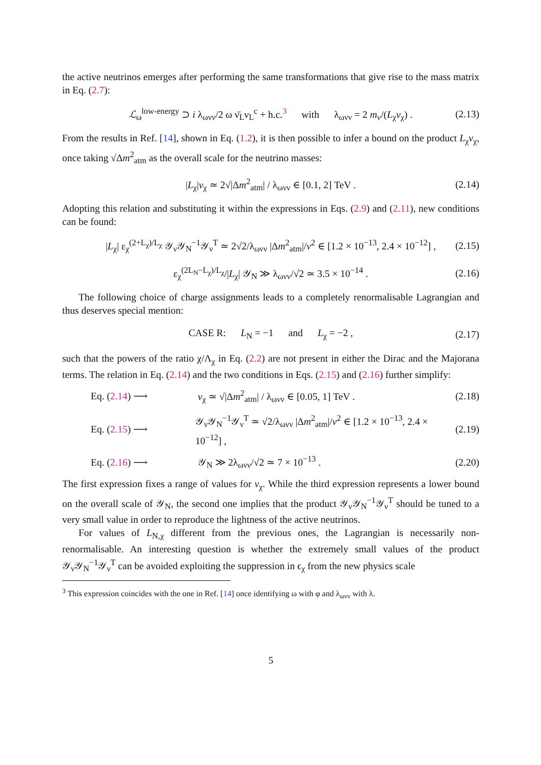the active neutrinos emerges after performing the same transformations that give rise to the mass matrix in Eq. (2.7):
ℒ<sub>ω</sub><sup>low-energy</sup> ⊃ i λ<sub>ωνν</sub>/2 ω ν̄<sub>L</sub>ν<sub>L</sub><sup>c</sup> + h.c.<sup>3</sup> with λ<sub>ωνν</sub> = 2 m<sub>ν</sub>/(L<sub>χ</sub>v<sub>χ</sub>) . (2.13)
From the results in Ref. [14], shown in Eq. (1.2), it is then possible to infer a bound on the product L<sub>χ</sub>v<sub>χ</sub>, once taking √Δm<sup>2</sup><sub>atm</sub> as the overall scale for the neutrino masses:
|L<sub>χ</sub>|v<sub>χ</sub> ≃ 2√|Δm<sup>2</sup><sub>atm</sub>| / λ<sub>ωνν</sub> ∈ [0.1, 2] TeV . (2.14)
Adopting this relation and substituting it within the expressions in Eqs. (2.9) and (2.11), new conditions can be found:
|L<sub>χ</sub>| ε<sub>χ</sub><sup>(2+L<sub>χ</sub>)/L<sub>χ</sub></sup> 𝒴<sub>ν</sub>𝒴<sub>N</sub><sup>−1</sup>𝒴<sub>ν</sub><sup>T</sup> ≃ 2√2/λ<sub>ωνν</sub> |Δm<sup>2</sup><sub>atm</sub>|/v<sup>2</sup> ∈ [1.2 × 10<sup>−13</sup>, 2.4 × 10<sup>−12</sup>] , (2.15)
ε<sub>χ</sub><sup>(2L<sub>N</sub>−L<sub>χ</sub>)/L<sub>χ</sub></sup>/|L<sub>χ</sub>| 𝒴<sub>N</sub> ≫ λ<sub>ωνν</sub>/√2 ≃ 3.5 × 10<sup>−14</sup> . (2.16)
The following choice of charge assignments leads to a completely renormalisable Lagrangian and thus deserves special mention:
CASE R: L<sub>N</sub> = −1 and L<sub>χ</sub> = −2 , (2.17)
such that the powers of the ratio χ/Λ<sub>χ</sub> in Eq. (2.2) are not present in either the Dirac and the Majorana terms. The relation in Eq. (2.14) and the two conditions in Eqs. (2.15) and (2.16) further simplify:
Eq. (2.14) ⟶ v<sub>χ</sub> ≃ √|Δm<sup>2</sup><sub>atm</sub>| / λ<sub>ωνν</sub> ∈ [0.05, 1] TeV . (2.18)
Eq. (2.15) ⟶ 𝒴<sub>ν</sub>𝒴<sub>N</sub><sup>−1</sup>𝒴<sub>ν</sub><sup>T</sup> ≃ √2/λ<sub>ωνν</sub> |Δm<sup>2</sup><sub>atm</sub>|/v<sup>2</sup> ∈ [1.2 × 10<sup>−13</sup>, 2.4 × 10<sup>−12</sup>] , (2.19)
Eq. (2.16) ⟶ 𝒴<sub>N</sub> ≫ 2λ<sub>ωνν</sub>/√2 ≃ 7 × 10<sup>−13</sup> . (2.20)
The first expression fixes a range of values for v<sub>χ</sub>. While the third expression represents a lower bound on the overall scale of 𝒴<sub>N</sub>, the second one implies that the product 𝒴<sub>ν</sub>𝒴<sub>N</sub><sup>−1</sup>𝒴<sub>ν</sub><sup>T</sup> should be tuned to a very small value in order to reproduce the lightness of the active neutrinos.
For values of L<sub>N,χ</sub> different from the previous ones, the Lagrangian is necessarily non-renormalisable. An interesting question is whether the extremely small values of the product 𝒴<sub>ν</sub>𝒴<sub>N</sub><sup>−1</sup>𝒴<sub>ν</sub><sup>T</sup> can be avoided exploiting the suppression in ϵ<sub>χ</sub> from the new physics scale
<sup>3</sup> This expression coincides with the one in Ref. [14] once identifying ω with φ and λ<sub>ωνν</sub> with λ.
5